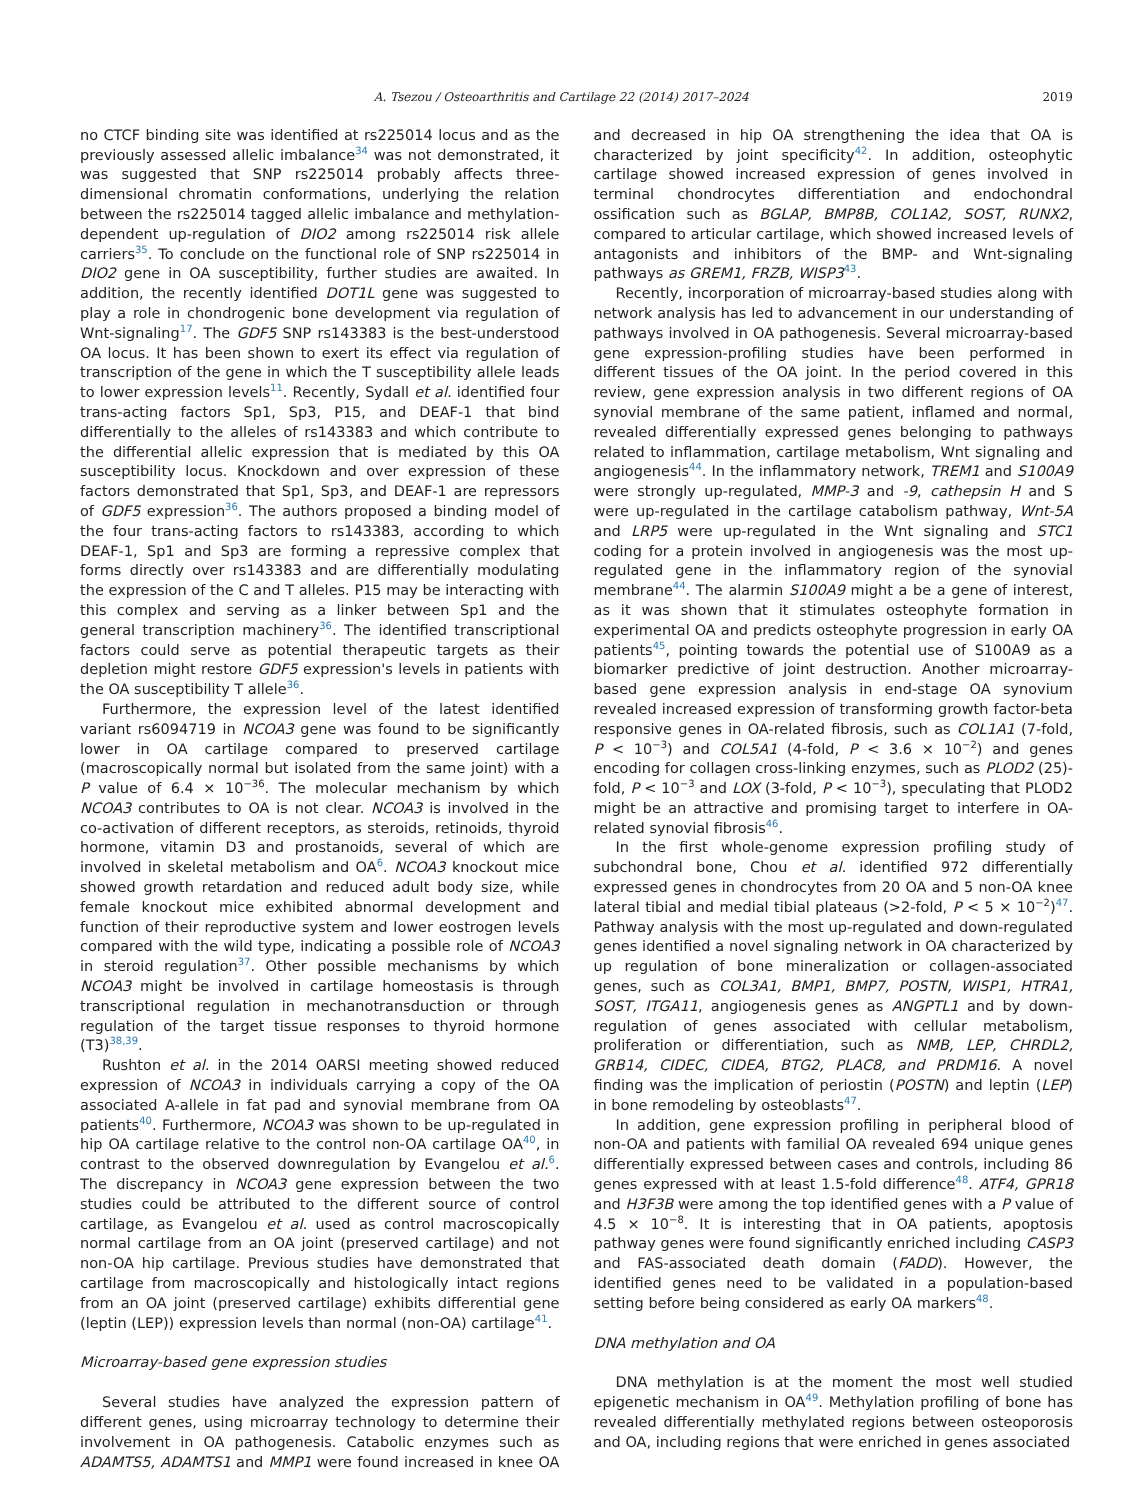A. Tsezou / Osteoarthritis and Cartilage 22 (2014) 2017–2024 2019
no CTCF binding site was identified at rs225014 locus and as the previously assessed allelic imbalance<sup>34</sup> was not demonstrated, it was suggested that SNP rs225014 probably affects three-dimensional chromatin conformations, underlying the relation between the rs225014 tagged allelic imbalance and methylation-dependent up-regulation of DIO2 among rs225014 risk allele carriers<sup>35</sup>. To conclude on the functional role of SNP rs225014 in DIO2 gene in OA susceptibility, further studies are awaited. In addition, the recently identified DOT1L gene was suggested to play a role in chondrogenic bone development via regulation of Wnt-signaling<sup>17</sup>. The GDF5 SNP rs143383 is the best-understood OA locus. It has been shown to exert its effect via regulation of transcription of the gene in which the T susceptibility allele leads to lower expression levels<sup>11</sup>. Recently, Sydall et al. identified four trans-acting factors Sp1, Sp3, P15, and DEAF-1 that bind differentially to the alleles of rs143383 and which contribute to the differential allelic expression that is mediated by this OA susceptibility locus. Knockdown and over expression of these factors demonstrated that Sp1, Sp3, and DEAF-1 are repressors of GDF5 expression<sup>36</sup>. The authors proposed a binding model of the four trans-acting factors to rs143383, according to which DEAF-1, Sp1 and Sp3 are forming a repressive complex that forms directly over rs143383 and are differentially modulating the expression of the C and T alleles. P15 may be interacting with this complex and serving as a linker between Sp1 and the general transcription machinery<sup>36</sup>. The identified transcriptional factors could serve as potential therapeutic targets as their depletion might restore GDF5 expression's levels in patients with the OA susceptibility T allele<sup>36</sup>.
Furthermore, the expression level of the latest identified variant rs6094719 in NCOA3 gene was found to be significantly lower in OA cartilage compared to preserved cartilage (macroscopically normal but isolated from the same joint) with a P value of 6.4 × 10<sup>−36</sup>. The molecular mechanism by which NCOA3 contributes to OA is not clear. NCOA3 is involved in the co-activation of different receptors, as steroids, retinoids, thyroid hormone, vitamin D3 and prostanoids, several of which are involved in skeletal metabolism and OA<sup>6</sup>. NCOA3 knockout mice showed growth retardation and reduced adult body size, while female knockout mice exhibited abnormal development and function of their reproductive system and lower eostrogen levels compared with the wild type, indicating a possible role of NCOA3 in steroid regulation<sup>37</sup>. Other possible mechanisms by which NCOA3 might be involved in cartilage homeostasis is through transcriptional regulation in mechanotransduction or through regulation of the target tissue responses to thyroid hormone (T3)<sup>38,39</sup>.
Rushton et al. in the 2014 OARSI meeting showed reduced expression of NCOA3 in individuals carrying a copy of the OA associated A-allele in fat pad and synovial membrane from OA patients<sup>40</sup>. Furthermore, NCOA3 was shown to be up-regulated in hip OA cartilage relative to the control non-OA cartilage OA<sup>40</sup>, in contrast to the observed downregulation by Evangelou et al.<sup>6</sup>. The discrepancy in NCOA3 gene expression between the two studies could be attributed to the different source of control cartilage, as Evangelou et al. used as control macroscopically normal cartilage from an OA joint (preserved cartilage) and not non-OA hip cartilage. Previous studies have demonstrated that cartilage from macroscopically and histologically intact regions from an OA joint (preserved cartilage) exhibits differential gene (leptin (LEP)) expression levels than normal (non-OA) cartilage<sup>41</sup>.
Microarray-based gene expression studies
Several studies have analyzed the expression pattern of different genes, using microarray technology to determine their involvement in OA pathogenesis. Catabolic enzymes such as ADAMTS5, ADAMTS1 and MMP1 were found increased in knee OA and decreased in hip OA strengthening the idea that OA is characterized by joint specificity<sup>42</sup>. In addition, osteophytic cartilage showed increased expression of genes involved in terminal chondrocytes differentiation and endochondral ossification such as BGLAP, BMP8B, COL1A2, SOST, RUNX2, compared to articular cartilage, which showed increased levels of antagonists and inhibitors of the BMP- and Wnt-signaling pathways as GREM1, FRZB, WISP3<sup>43</sup>.
Recently, incorporation of microarray-based studies along with network analysis has led to advancement in our understanding of pathways involved in OA pathogenesis. Several microarray-based gene expression-profiling studies have been performed in different tissues of the OA joint. In the period covered in this review, gene expression analysis in two different regions of OA synovial membrane of the same patient, inflamed and normal, revealed differentially expressed genes belonging to pathways related to inflammation, cartilage metabolism, Wnt signaling and angiogenesis<sup>44</sup>. In the inflammatory network, TREM1 and S100A9 were strongly up-regulated, MMP-3 and -9, cathepsin H and S were up-regulated in the cartilage catabolism pathway, Wnt-5A and LRP5 were up-regulated in the Wnt signaling and STC1 coding for a protein involved in angiogenesis was the most up-regulated gene in the inflammatory region of the synovial membrane<sup>44</sup>. The alarmin S100A9 might a be a gene of interest, as it was shown that it stimulates osteophyte formation in experimental OA and predicts osteophyte progression in early OA patients<sup>45</sup>, pointing towards the potential use of S100A9 as a biomarker predictive of joint destruction. Another microarray-based gene expression analysis in end-stage OA synovium revealed increased expression of transforming growth factor-beta responsive genes in OA-related fibrosis, such as COL1A1 (7-fold, P < 10<sup>−3</sup>) and COL5A1 (4-fold, P < 3.6 × 10<sup>−2</sup>) and genes encoding for collagen cross-linking enzymes, such as PLOD2 (25)-fold, P < 10<sup>−3</sup> and LOX (3-fold, P < 10<sup>−3</sup>), speculating that PLOD2 might be an attractive and promising target to interfere in OA-related synovial fibrosis<sup>46</sup>.
In the first whole-genome expression profiling study of subchondral bone, Chou et al. identified 972 differentially expressed genes in chondrocytes from 20 OA and 5 non-OA knee lateral tibial and medial tibial plateaus (>2-fold, P < 5 × 10<sup>−2</sup>)<sup>47</sup>. Pathway analysis with the most up-regulated and down-regulated genes identified a novel signaling network in OA characterized by up regulation of bone mineralization or collagen-associated genes, such as COL3A1, BMP1, BMP7, POSTN, WISP1, HTRA1, SOST, ITGA11, angiogenesis genes as ANGPTL1 and by down-regulation of genes associated with cellular metabolism, proliferation or differentiation, such as NMB, LEP, CHRDL2, GRB14, CIDEC, CIDEA, BTG2, PLAC8, and PRDM16. A novel finding was the implication of periostin (POSTN) and leptin (LEP) in bone remodeling by osteoblasts<sup>47</sup>.
In addition, gene expression profiling in peripheral blood of non-OA and patients with familial OA revealed 694 unique genes differentially expressed between cases and controls, including 86 genes expressed with at least 1.5-fold difference<sup>48</sup>. ATF4, GPR18 and H3F3B were among the top identified genes with a P value of 4.5 × 10<sup>−8</sup>. It is interesting that in OA patients, apoptosis pathway genes were found significantly enriched including CASP3 and FAS-associated death domain (FADD). However, the identified genes need to be validated in a population-based setting before being considered as early OA markers<sup>48</sup>.
DNA methylation and OA
DNA methylation is at the moment the most well studied epigenetic mechanism in OA<sup>49</sup>. Methylation profiling of bone has revealed differentially methylated regions between osteoporosis and OA, including regions that were enriched in genes associated